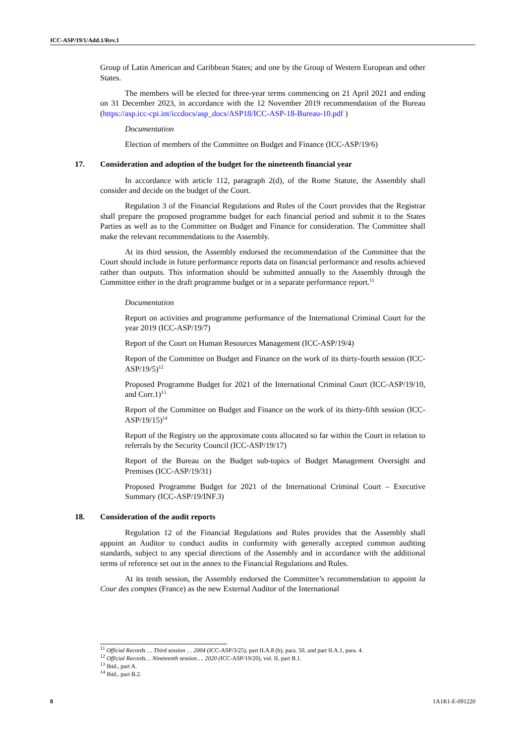ICC-ASP/19/1/Add.1/Rev.1
Group of Latin American and Caribbean States; and one by the Group of Western European and other States.
The members will be elected for three-year terms commencing on 21 April 2021 and ending on 31 December 2023, in accordance with the 12 November 2019 recommendation of the Bureau (https://asp.icc-cpi.int/iccdocs/asp_docs/ASP18/ICC-ASP-18-Bureau-10.pdf )
Documentation
Election of members of the Committee on Budget and Finance (ICC-ASP/19/6)
17. Consideration and adoption of the budget for the nineteenth financial year
In accordance with article 112, paragraph 2(d), of the Rome Statute, the Assembly shall consider and decide on the budget of the Court.
Regulation 3 of the Financial Regulations and Rules of the Court provides that the Registrar shall prepare the proposed programme budget for each financial period and submit it to the States Parties as well as to the Committee on Budget and Finance for consideration. The Committee shall make the relevant recommendations to the Assembly.
At its third session, the Assembly endorsed the recommendation of the Committee that the Court should include in future performance reports data on financial performance and results achieved rather than outputs. This information should be submitted annually to the Assembly through the Committee either in the draft programme budget or in a separate performance report.<sup>11</sup>
Documentation
Report on activities and programme performance of the International Criminal Court for the year 2019 (ICC-ASP/19/7)
Report of the Court on Human Resources Management (ICC-ASP/19/4)
Report of the Committee on Budget and Finance on the work of its thirty-fourth session (ICC-ASP/19/5)<sup>12</sup>
Proposed Programme Budget for 2021 of the International Criminal Court (ICC-ASP/19/10, and Corr.1)<sup>13</sup>
Report of the Committee on Budget and Finance on the work of its thirty-fifth session (ICC-ASP/19/15)<sup>14</sup>
Report of the Registry on the approximate costs allocated so far within the Court in relation to referrals by the Security Council (ICC-ASP/19/17)
Report of the Bureau on the Budget sub-topics of Budget Management Oversight and Premises (ICC-ASP/19/31)
Proposed Programme Budget for 2021 of the International Criminal Court – Executive Summary (ICC-ASP/19/INF.3)
18. Consideration of the audit reports
Regulation 12 of the Financial Regulations and Rules provides that the Assembly shall appoint an Auditor to conduct audits in conformity with generally accepted common auditing standards, subject to any special directions of the Assembly and in accordance with the additional terms of reference set out in the annex to the Financial Regulations and Rules.
At its tenth session, the Assembly endorsed the Committee’s recommendation to appoint la Cour des comptes (France) as the new External Auditor of the International
<sup>11</sup> Official Records … Third session … 2004 (ICC-ASP/3/25), part II.A.8 (b), para. 50, and part II.A.1, para. 4.
<sup>12</sup> Official Records… Nineteenth session…. 2020 (ICC-ASP/19/20), vol. II, part B.1.
<sup>13</sup> Ibid., part A.
<sup>14</sup> Ibid., part B.2.
8 1A1R1-E-091220